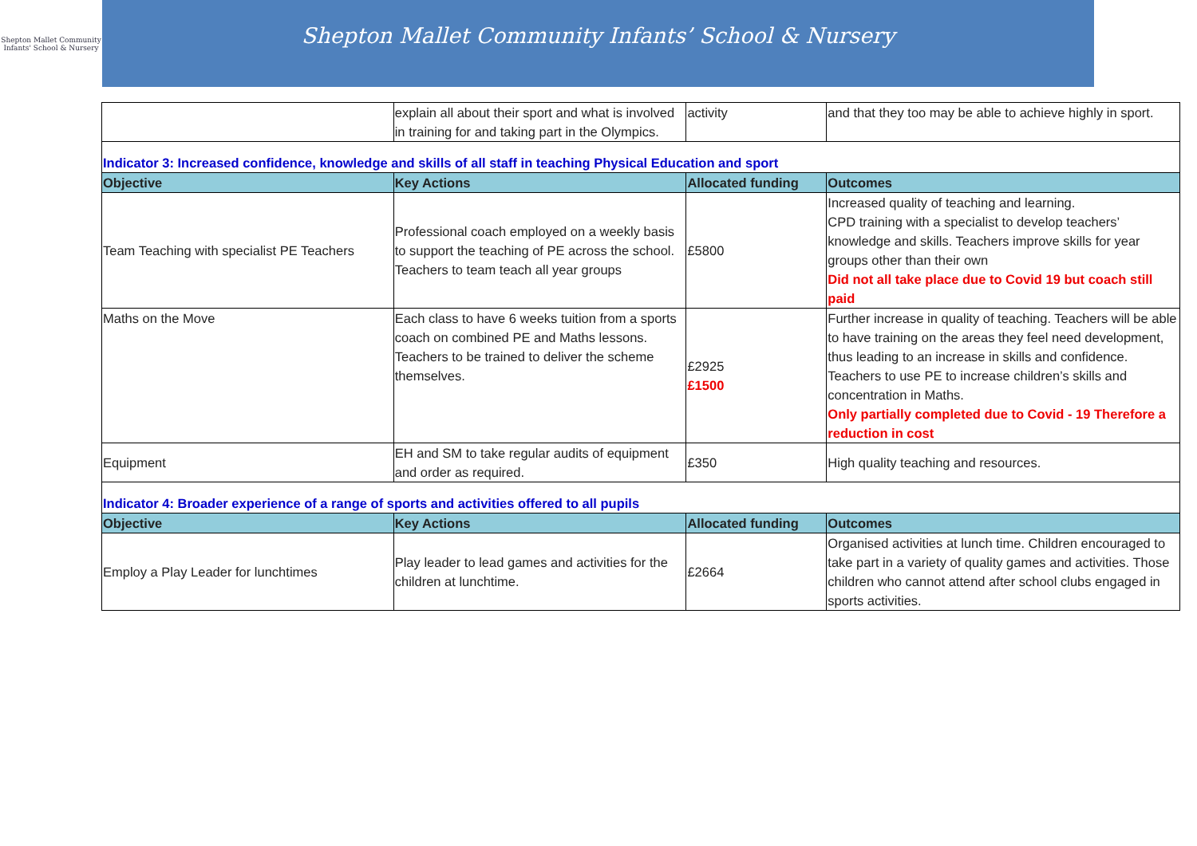Shepton Mallet Community
Infants' School & Nursery
Shepton Mallet Community Infants’ School & Nursery
| | explain all about their sport and what is involved in training for and taking part in the Olympics. | activity | and that they too may be able to achieve highly in sport. |
| Indicator 3: Increased confidence, knowledge and skills of all staff in teaching Physical Education and sport | | | |
| Objective | Key Actions | Allocated funding | Outcomes |
| Team Teaching with specialist PE Teachers | Professional coach employed on a weekly basis to support the teaching of PE across the school. Teachers to team teach all year groups | £5800 | Increased quality of teaching and learning. CPD training with a specialist to develop teachers’ knowledge and skills. Teachers improve skills for year groups other than their own Did not all take place due to Covid 19 but coach still paid |
| Maths on the Move | Each class to have 6 weeks tuition from a sports coach on combined PE and Maths lessons. Teachers to be trained to deliver the scheme themselves. | £2925 £1500 | Further increase in quality of teaching. Teachers will be able to have training on the areas they feel need development, thus leading to an increase in skills and confidence. Teachers to use PE to increase children’s skills and concentration in Maths. Only partially completed due to Covid - 19 Therefore a reduction in cost |
| Equipment | EH and SM to take regular audits of equipment and order as required. | £350 | High quality teaching and resources. |
| Indicator 4: Broader experience of a range of sports and activities offered to all pupils | | | |
| Objective | Key Actions | Allocated funding | Outcomes |
| Employ a Play Leader for lunchtimes | Play leader to lead games and activities for the children at lunchtime. | £2664 | Organised activities at lunch time. Children encouraged to take part in a variety of quality games and activities. Those children who cannot attend after school clubs engaged in sports activities. |